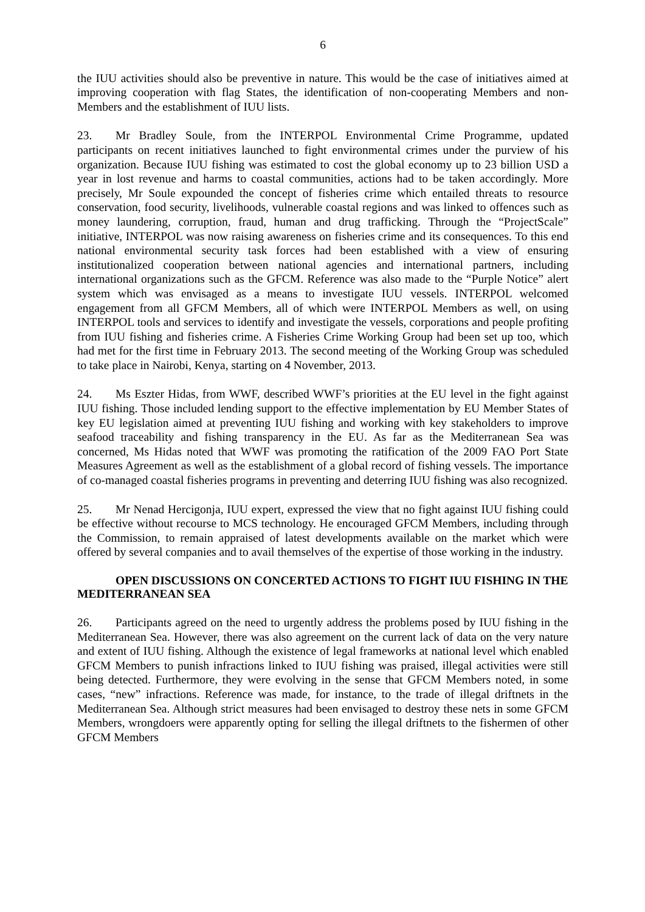6
the IUU activities should also be preventive in nature. This would be the case of initiatives aimed at improving cooperation with flag States, the identification of non-cooperating Members and non-Members and the establishment of IUU lists.
23. Mr Bradley Soule, from the INTERPOL Environmental Crime Programme, updated participants on recent initiatives launched to fight environmental crimes under the purview of his organization. Because IUU fishing was estimated to cost the global economy up to 23 billion USD a year in lost revenue and harms to coastal communities, actions had to be taken accordingly. More precisely, Mr Soule expounded the concept of fisheries crime which entailed threats to resource conservation, food security, livelihoods, vulnerable coastal regions and was linked to offences such as money laundering, corruption, fraud, human and drug trafficking. Through the “ProjectScale” initiative, INTERPOL was now raising awareness on fisheries crime and its consequences. To this end national environmental security task forces had been established with a view of ensuring institutionalized cooperation between national agencies and international partners, including international organizations such as the GFCM. Reference was also made to the “Purple Notice” alert system which was envisaged as a means to investigate IUU vessels. INTERPOL welcomed engagement from all GFCM Members, all of which were INTERPOL Members as well, on using INTERPOL tools and services to identify and investigate the vessels, corporations and people profiting from IUU fishing and fisheries crime. A Fisheries Crime Working Group had been set up too, which had met for the first time in February 2013. The second meeting of the Working Group was scheduled to take place in Nairobi, Kenya, starting on 4 November, 2013.
24. Ms Eszter Hidas, from WWF, described WWF’s priorities at the EU level in the fight against IUU fishing. Those included lending support to the effective implementation by EU Member States of key EU legislation aimed at preventing IUU fishing and working with key stakeholders to improve seafood traceability and fishing transparency in the EU. As far as the Mediterranean Sea was concerned, Ms Hidas noted that WWF was promoting the ratification of the 2009 FAO Port State Measures Agreement as well as the establishment of a global record of fishing vessels. The importance of co-managed coastal fisheries programs in preventing and deterring IUU fishing was also recognized.
25. Mr Nenad Hercigonja, IUU expert, expressed the view that no fight against IUU fishing could be effective without recourse to MCS technology. He encouraged GFCM Members, including through the Commission, to remain appraised of latest developments available on the market which were offered by several companies and to avail themselves of the expertise of those working in the industry.
OPEN DISCUSSIONS ON CONCERTED ACTIONS TO FIGHT IUU FISHING IN THE MEDITERRANEAN SEA
26. Participants agreed on the need to urgently address the problems posed by IUU fishing in the Mediterranean Sea. However, there was also agreement on the current lack of data on the very nature and extent of IUU fishing. Although the existence of legal frameworks at national level which enabled GFCM Members to punish infractions linked to IUU fishing was praised, illegal activities were still being detected. Furthermore, they were evolving in the sense that GFCM Members noted, in some cases, “new” infractions. Reference was made, for instance, to the trade of illegal driftnets in the Mediterranean Sea. Although strict measures had been envisaged to destroy these nets in some GFCM Members, wrongdoers were apparently opting for selling the illegal driftnets to the fishermen of other GFCM Members